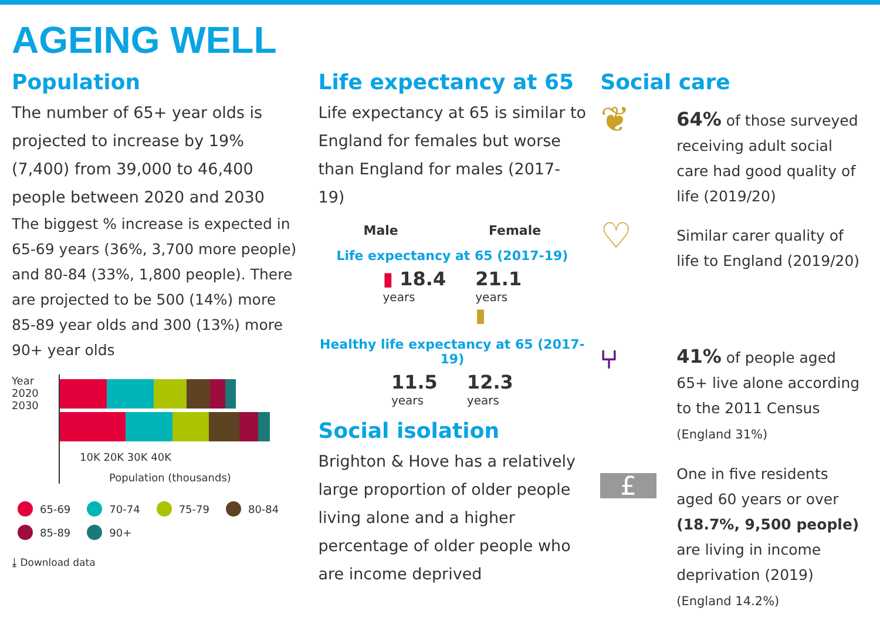AGEING WELL
Population
The number of 65+ year olds is projected to increase by 19% (7,400) from 39,000 to 46,400 people between 2020 and 2030
The biggest % increase is expected in 65-69 years (36%, 3,700 more people) and 80-84 (33%, 1,800 people). There are projected to be 500 (14%) more 85-89 year olds and 300 (13%) more 90+ year olds
Year
2020
2030
10K 20K 30K 40K
Population (thousands)
65-69 70-74 75-79 80-84 85-89 90+
⤓ Download data
Life expectancy at 65
Life expectancy at 65 is similar to England for females but worse than England for males (2017-19)
Male Female
Life expectancy at 65 (2017-19)
▮ 18.4
years
21.1
years
▮
Healthy life expectancy at 65 (2017-19)
11.5
years
12.3
years
Social isolation
Brighton & Hove has a relatively large proportion of older people living alone and a higher percentage of older people who are income deprived
Social care
❦
64% of those surveyed receiving adult social care had good quality of life (2019/20)
♡
Similar carer quality of life to England (2019/20)
⑂
41% of people aged 65+ live alone according to the 2011 Census
(England 31%)
£
One in five residents aged 60 years or over (18.7%, 9,500 people) are living in income deprivation (2019)
(England 14.2%)